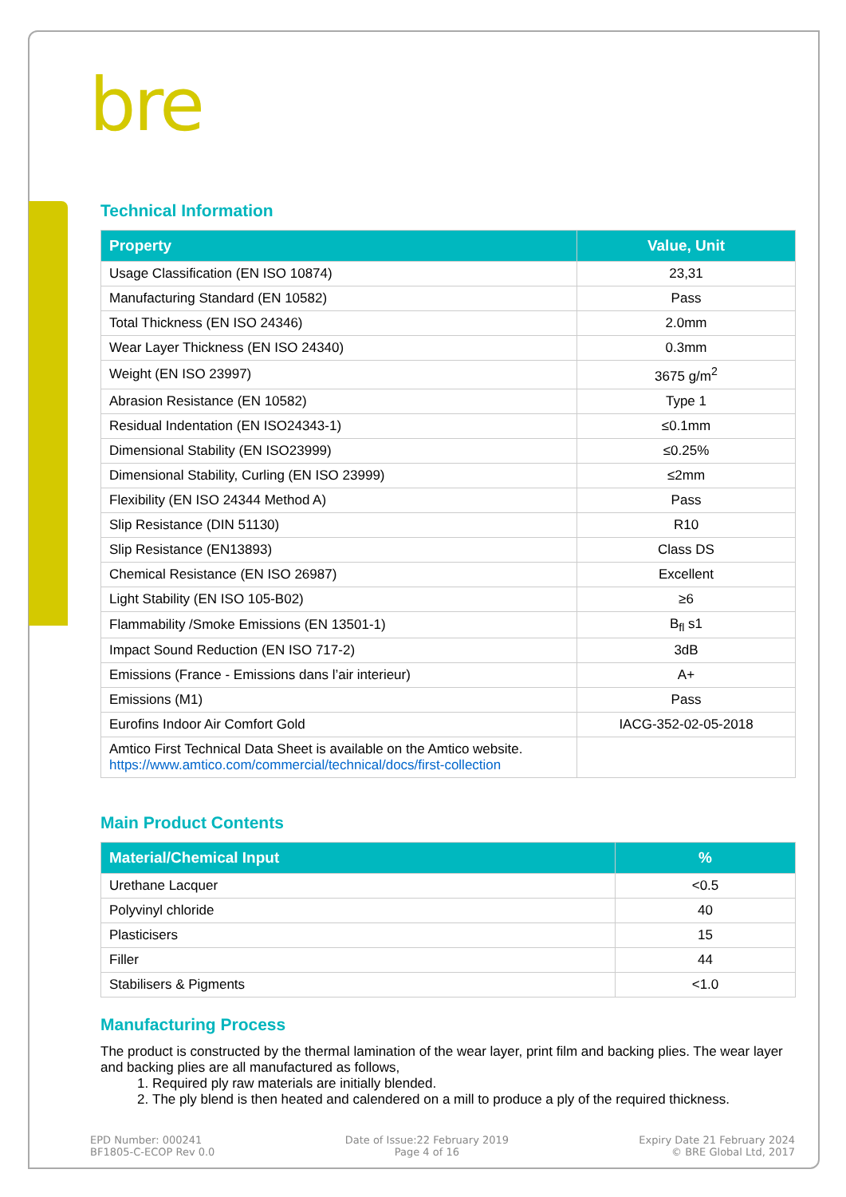bre
Technical Information
| Property | Value, Unit |
| --- | --- |
| Usage Classification (EN ISO 10874) | 23,31 |
| Manufacturing Standard (EN 10582) | Pass |
| Total Thickness (EN ISO 24346) | 2.0mm |
| Wear Layer Thickness (EN ISO 24340) | 0.3mm |
| Weight (EN ISO 23997) | 3675 g/m<sup>2</sup> |
| Abrasion Resistance (EN 10582) | Type 1 |
| Residual Indentation (EN ISO24343-1) | ≤0.1mm |
| Dimensional Stability (EN ISO23999) | ≤0.25% |
| Dimensional Stability, Curling (EN ISO 23999) | ≤2mm |
| Flexibility (EN ISO 24344 Method A) | Pass |
| Slip Resistance (DIN 51130) | R10 |
| Slip Resistance (EN13893) | Class DS |
| Chemical Resistance (EN ISO 26987) | Excellent |
| Light Stability (EN ISO 105-B02) | ≥6 |
| Flammability /Smoke Emissions (EN 13501-1) | B<sub>fl</sub> s1 |
| Impact Sound Reduction (EN ISO 717-2) | 3dB |
| Emissions (France - Emissions dans l’air interieur) | A+ |
| Emissions (M1) | Pass |
| Eurofins Indoor Air Comfort Gold | IACG-352-02-05-2018 |
| Amtico First Technical Data Sheet is available on the Amtico website. https://www.amtico.com/commercial/technical/docs/first-collection | |
Main Product Contents
| Material/Chemical Input | % |
| --- | --- |
| Urethane Lacquer | <0.5 |
| Polyvinyl chloride | 40 |
| Plasticisers | 15 |
| Filler | 44 |
| Stabilisers & Pigments | <1.0 |
Manufacturing Process
The product is constructed by the thermal lamination of the wear layer, print film and backing plies. The wear layer and backing plies are all manufactured as follows,
1. Required ply raw materials are initially blended.
2. The ply blend is then heated and calendered on a mill to produce a ply of the required thickness.
EPD Number: 000241
BF1805-C-ECOP Rev 0.0
Date of Issue:22 February 2019
Page 4 of 16
Expiry Date 21 February 2024
© BRE Global Ltd, 2017